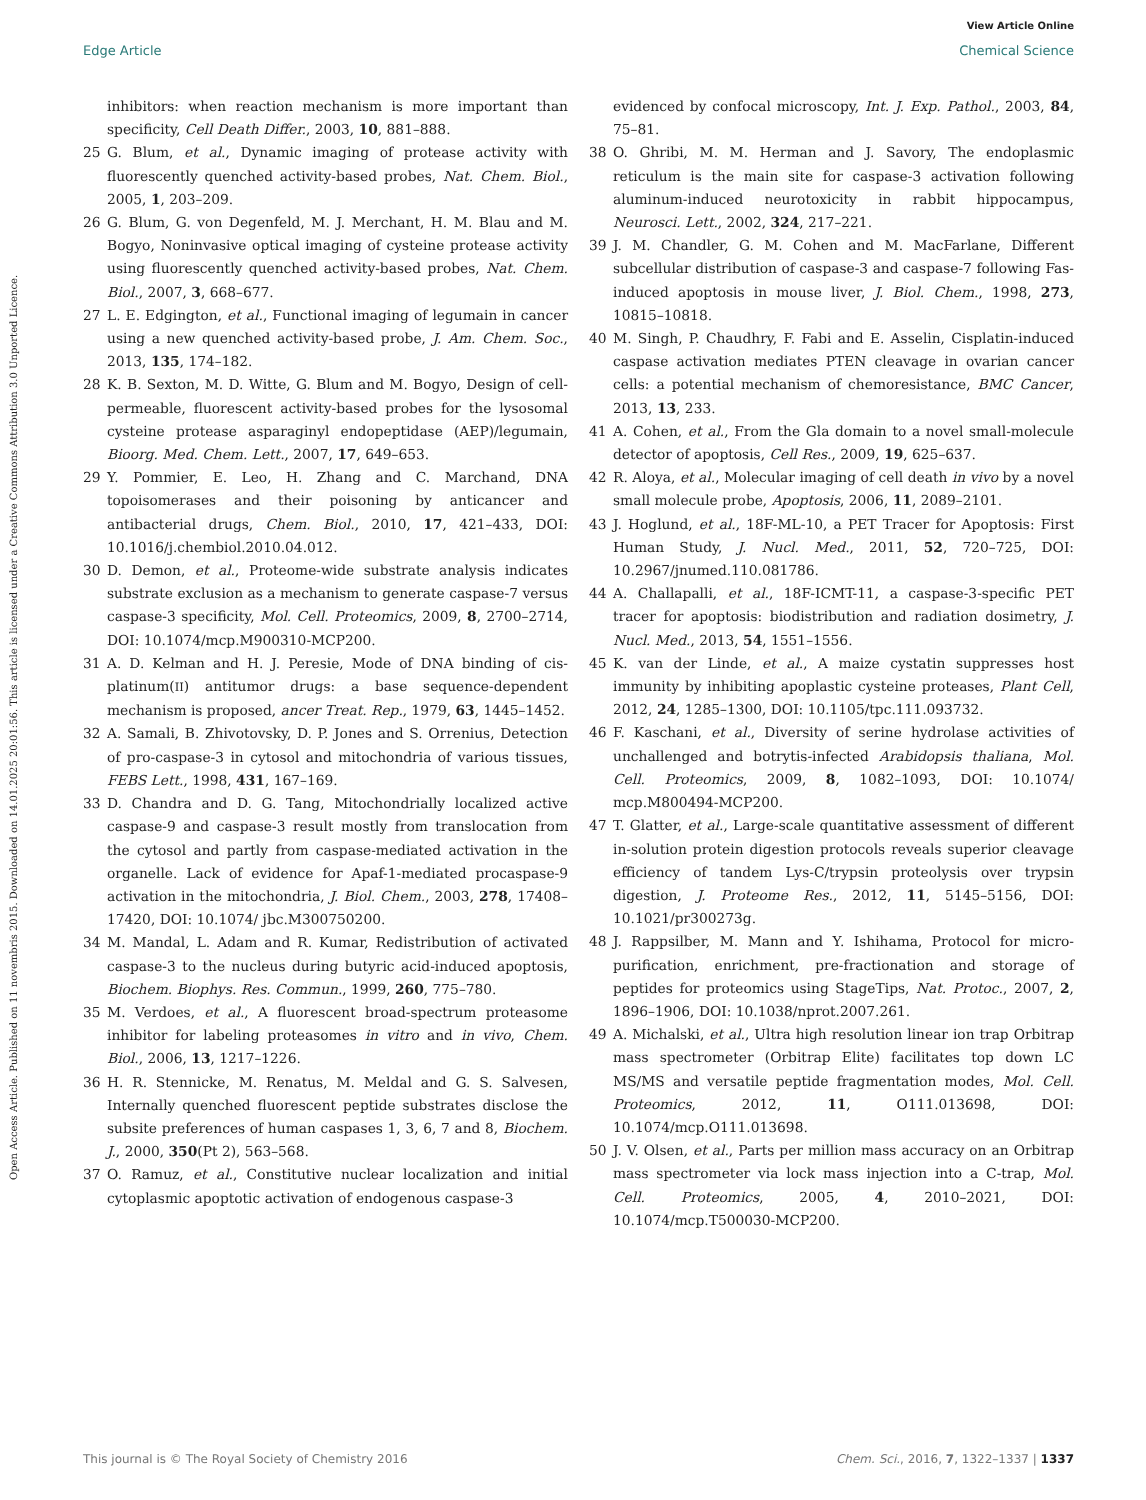View Article Online
Edge Article Chemical Science
Open Access Article. Published on 11 novembris 2015. Downloaded on 14.01.2025 20:01:56. This article is licensed under a Creative Commons Attribution 3.0 Unported Licence.
inhibitors: when reaction mechanism is more important than specificity, Cell Death Differ., 2003, 10, 881–888.
25 G. Blum, et al., Dynamic imaging of protease activity with fluorescently quenched activity-based probes, Nat. Chem. Biol., 2005, 1, 203–209.
26 G. Blum, G. von Degenfeld, M. J. Merchant, H. M. Blau and M. Bogyo, Noninvasive optical imaging of cysteine protease activity using fluorescently quenched activity-based probes, Nat. Chem. Biol., 2007, 3, 668–677.
27 L. E. Edgington, et al., Functional imaging of legumain in cancer using a new quenched activity-based probe, J. Am. Chem. Soc., 2013, 135, 174–182.
28 K. B. Sexton, M. D. Witte, G. Blum and M. Bogyo, Design of cell-permeable, fluorescent activity-based probes for the lysosomal cysteine protease asparaginyl endopeptidase (AEP)/legumain, Bioorg. Med. Chem. Lett., 2007, 17, 649–653.
29 Y. Pommier, E. Leo, H. Zhang and C. Marchand, DNA topoisomerases and their poisoning by anticancer and antibacterial drugs, Chem. Biol., 2010, 17, 421–433, DOI: 10.1016/j.chembiol.2010.04.012.
30 D. Demon, et al., Proteome-wide substrate analysis indicates substrate exclusion as a mechanism to generate caspase-7 versus caspase-3 specificity, Mol. Cell. Proteomics, 2009, 8, 2700–2714, DOI: 10.1074/mcp.M900310-MCP200.
31 A. D. Kelman and H. J. Peresie, Mode of DNA binding of cis-platinum(II) antitumor drugs: a base sequence-dependent mechanism is proposed, ancer Treat. Rep., 1979, 63, 1445–1452.
32 A. Samali, B. Zhivotovsky, D. P. Jones and S. Orrenius, Detection of pro-caspase-3 in cytosol and mitochondria of various tissues, FEBS Lett., 1998, 431, 167–169.
33 D. Chandra and D. G. Tang, Mitochondrially localized active caspase-9 and caspase-3 result mostly from translocation from the cytosol and partly from caspase-mediated activation in the organelle. Lack of evidence for Apaf-1-mediated procaspase-9 activation in the mitochondria, J. Biol. Chem., 2003, 278, 17408–17420, DOI: 10.1074/ jbc.M300750200.
34 M. Mandal, L. Adam and R. Kumar, Redistribution of activated caspase-3 to the nucleus during butyric acid-induced apoptosis, Biochem. Biophys. Res. Commun., 1999, 260, 775–780.
35 M. Verdoes, et al., A fluorescent broad-spectrum proteasome inhibitor for labeling proteasomes in vitro and in vivo, Chem. Biol., 2006, 13, 1217–1226.
36 H. R. Stennicke, M. Renatus, M. Meldal and G. S. Salvesen, Internally quenched fluorescent peptide substrates disclose the subsite preferences of human caspases 1, 3, 6, 7 and 8, Biochem. J., 2000, 350(Pt 2), 563–568.
37 O. Ramuz, et al., Constitutive nuclear localization and initial cytoplasmic apoptotic activation of endogenous caspase-3
evidenced by confocal microscopy, Int. J. Exp. Pathol., 2003, 84, 75–81.
38 O. Ghribi, M. M. Herman and J. Savory, The endoplasmic reticulum is the main site for caspase-3 activation following aluminum-induced neurotoxicity in rabbit hippocampus, Neurosci. Lett., 2002, 324, 217–221.
39 J. M. Chandler, G. M. Cohen and M. MacFarlane, Different subcellular distribution of caspase-3 and caspase-7 following Fas-induced apoptosis in mouse liver, J. Biol. Chem., 1998, 273, 10815–10818.
40 M. Singh, P. Chaudhry, F. Fabi and E. Asselin, Cisplatin-induced caspase activation mediates PTEN cleavage in ovarian cancer cells: a potential mechanism of chemoresistance, BMC Cancer, 2013, 13, 233.
41 A. Cohen, et al., From the Gla domain to a novel small-molecule detector of apoptosis, Cell Res., 2009, 19, 625–637.
42 R. Aloya, et al., Molecular imaging of cell death in vivo by a novel small molecule probe, Apoptosis, 2006, 11, 2089–2101.
43 J. Hoglund, et al., 18F-ML-10, a PET Tracer for Apoptosis: First Human Study, J. Nucl. Med., 2011, 52, 720–725, DOI: 10.2967/jnumed.110.081786.
44 A. Challapalli, et al., 18F-ICMT-11, a caspase-3-specific PET tracer for apoptosis: biodistribution and radiation dosimetry, J. Nucl. Med., 2013, 54, 1551–1556.
45 K. van der Linde, et al., A maize cystatin suppresses host immunity by inhibiting apoplastic cysteine proteases, Plant Cell, 2012, 24, 1285–1300, DOI: 10.1105/tpc.111.093732.
46 F. Kaschani, et al., Diversity of serine hydrolase activities of unchallenged and botrytis-infected Arabidopsis thaliana, Mol. Cell. Proteomics, 2009, 8, 1082–1093, DOI: 10.1074/ mcp.M800494-MCP200.
47 T. Glatter, et al., Large-scale quantitative assessment of different in-solution protein digestion protocols reveals superior cleavage efficiency of tandem Lys-C/trypsin proteolysis over trypsin digestion, J. Proteome Res., 2012, 11, 5145–5156, DOI: 10.1021/pr300273g.
48 J. Rappsilber, M. Mann and Y. Ishihama, Protocol for micro-purification, enrichment, pre-fractionation and storage of peptides for proteomics using StageTips, Nat. Protoc., 2007, 2, 1896–1906, DOI: 10.1038/nprot.2007.261.
49 A. Michalski, et al., Ultra high resolution linear ion trap Orbitrap mass spectrometer (Orbitrap Elite) facilitates top down LC MS/MS and versatile peptide fragmentation modes, Mol. Cell. Proteomics, 2012, 11, O111.013698, DOI: 10.1074/mcp.O111.013698.
50 J. V. Olsen, et al., Parts per million mass accuracy on an Orbitrap mass spectrometer via lock mass injection into a C-trap, Mol. Cell. Proteomics, 2005, 4, 2010–2021, DOI: 10.1074/mcp.T500030-MCP200.
This journal is © The Royal Society of Chemistry 2016 Chem. Sci., 2016, 7, 1322–1337 | 1337